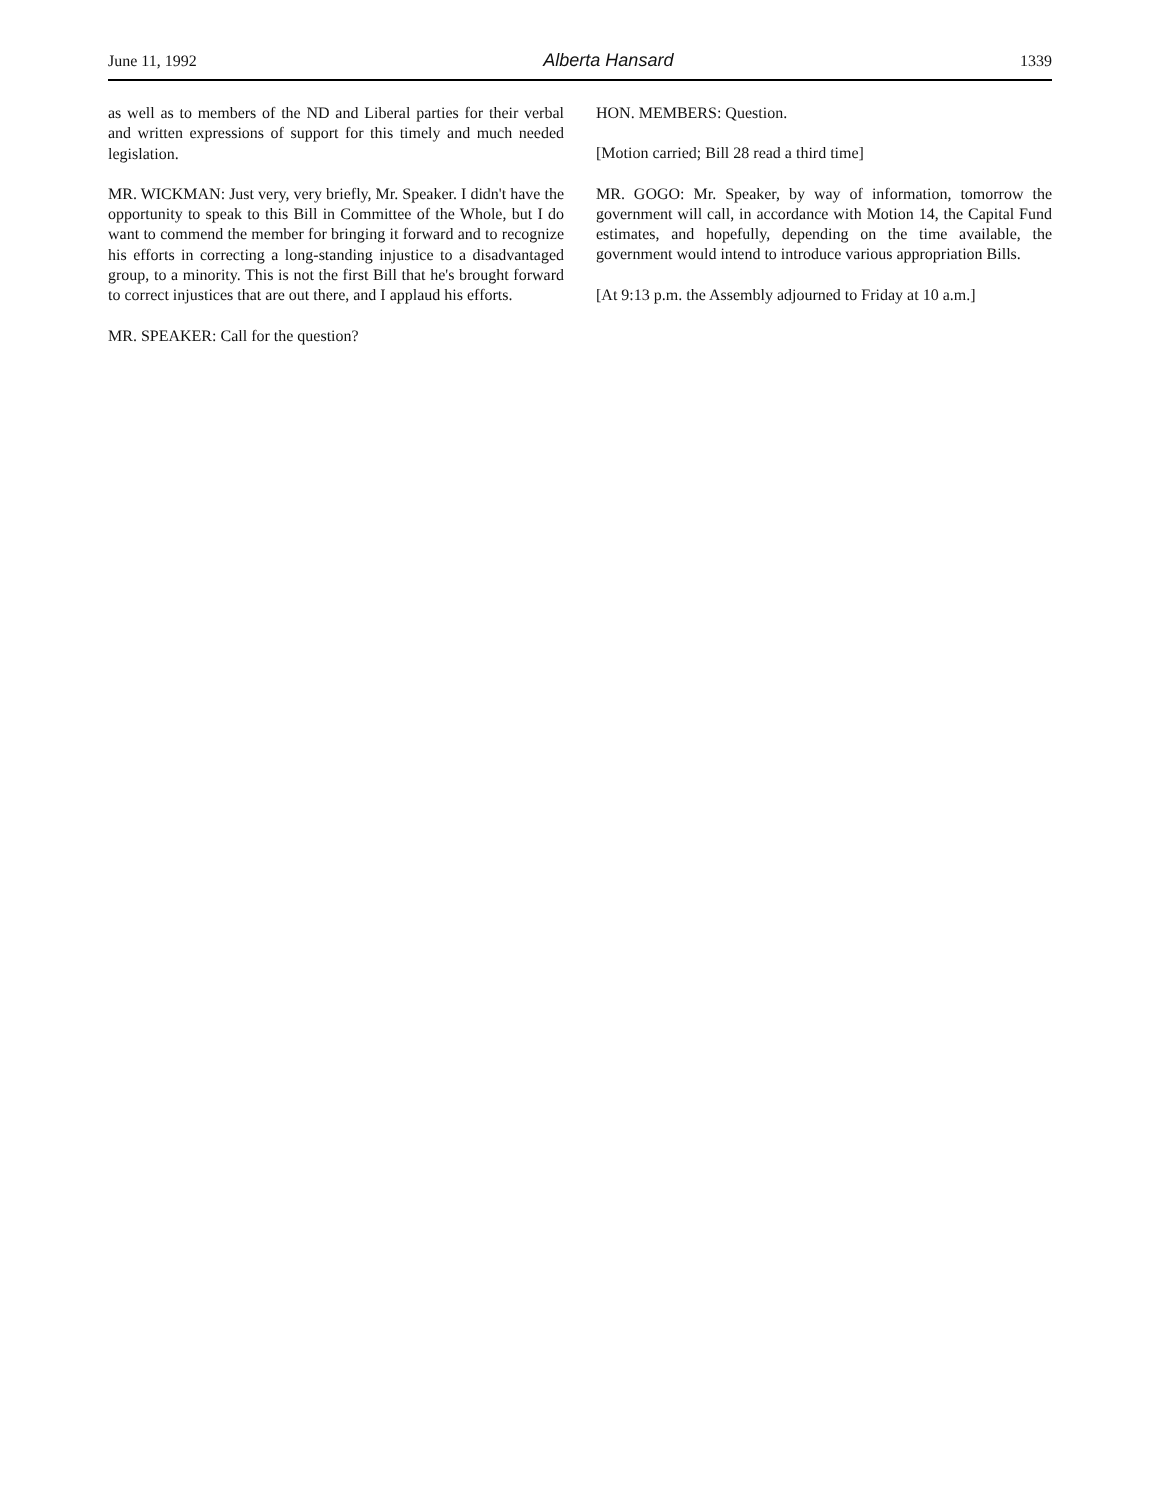June 11, 1992 Alberta Hansard 1339
as well as to members of the ND and Liberal parties for their verbal and written expressions of support for this timely and much needed legislation.
MR. WICKMAN: Just very, very briefly, Mr. Speaker. I didn't have the opportunity to speak to this Bill in Committee of the Whole, but I do want to commend the member for bringing it forward and to recognize his efforts in correcting a long-standing injustice to a disadvantaged group, to a minority. This is not the first Bill that he's brought forward to correct injustices that are out there, and I applaud his efforts.
MR. SPEAKER: Call for the question?
HON. MEMBERS: Question.
[Motion carried; Bill 28 read a third time]
MR. GOGO: Mr. Speaker, by way of information, tomorrow the government will call, in accordance with Motion 14, the Capital Fund estimates, and hopefully, depending on the time available, the government would intend to introduce various appropriation Bills.
[At 9:13 p.m. the Assembly adjourned to Friday at 10 a.m.]